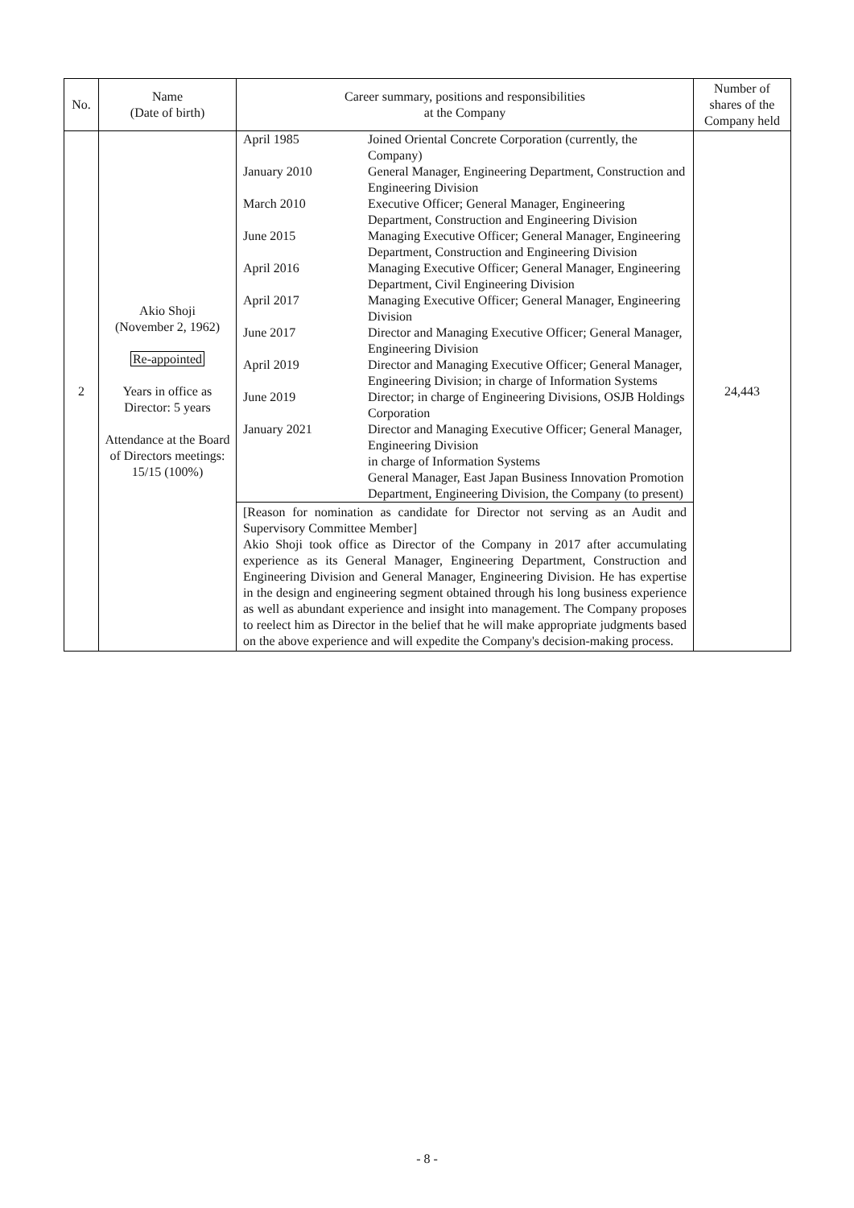| No. | Name (Date of birth) | Career summary, positions and responsibilities at the Company | Number of shares of the Company held |
| --- | --- | --- | --- |
| 2 | Akio Shoji (November 2, 1962) Re-appointed Years in office as Director: 5 years Attendance at the Board of Directors meetings: 15/15 (100%) | / April 1985 / Joined Oriental Concrete Corporation (currently, the Company) / / January 2010 / General Manager, Engineering Department, Construction and Engineering Division / / March 2010 / Executive Officer; General Manager, Engineering Department, Construction and Engineering Division / / June 2015 / Managing Executive Officer; General Manager, Engineering Department, Construction and Engineering Division / / April 2016 / Managing Executive Officer; General Manager, Engineering Department, Civil Engineering Division / / April 2017 / Managing Executive Officer; General Manager, Engineering Division / / June 2017 / Director and Managing Executive Officer; General Manager, Engineering Division / / April 2019 / Director and Managing Executive Officer; General Manager, Engineering Division; in charge of Information Systems / / June 2019 / Director; in charge of Engineering Divisions, OSJB Holdings Corporation / / January 2021 / Director and Managing Executive Officer; General Manager, Engineering Division in charge of Information Systems General Manager, East Japan Business Innovation Promotion Department, Engineering Division, the Company (to present) / | 24,443 |
| | | [Reason for nomination as candidate for Director not serving as an Audit and Supervisory Committee Member] Akio Shoji took office as Director of the Company in 2017 after accumulating experience as its General Manager, Engineering Department, Construction and Engineering Division and General Manager, Engineering Division. He has expertise in the design and engineering segment obtained through his long business experience as well as abundant experience and insight into management. The Company proposes to reelect him as Director in the belief that he will make appropriate judgments based on the above experience and will expedite the Company's decision-making process. | |
- 8 -